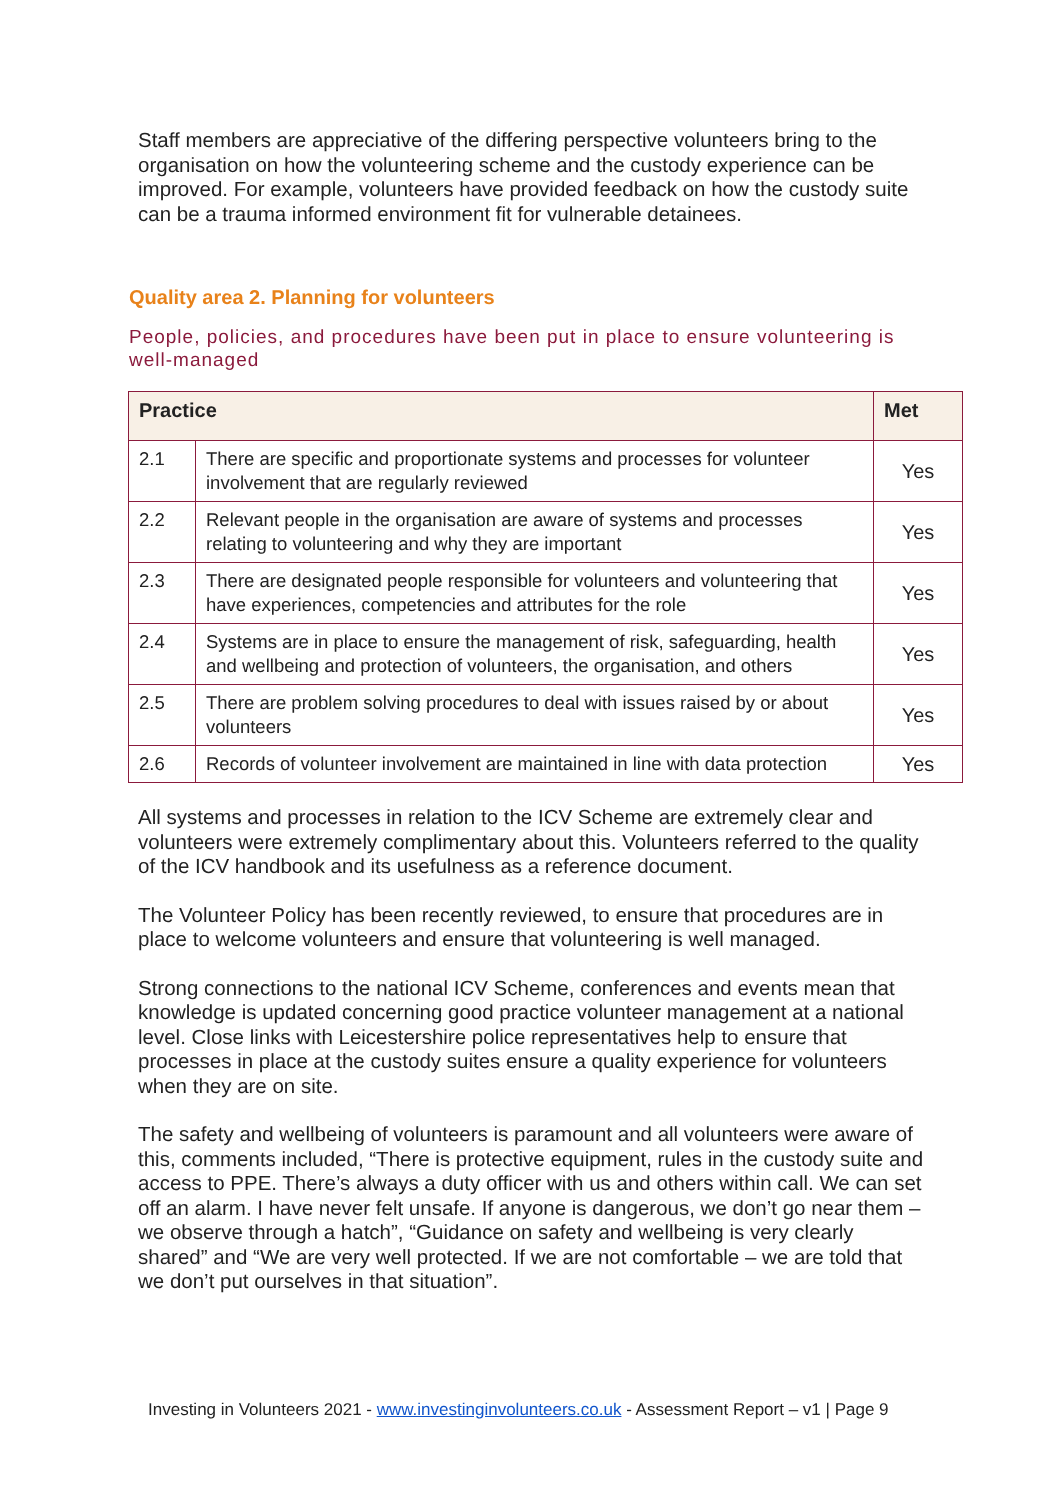Staff members are appreciative of the differing perspective volunteers bring to the organisation on how the volunteering scheme and the custody experience can be improved. For example, volunteers have provided feedback on how the custody suite can be a trauma informed environment fit for vulnerable detainees.
Quality area 2. Planning for volunteers
People, policies, and procedures have been put in place to ensure volunteering is well-managed
| Practice | | Met |
| --- | --- | --- |
| 2.1 | There are specific and proportionate systems and processes for volunteer involvement that are regularly reviewed | Yes |
| 2.2 | Relevant people in the organisation are aware of systems and processes relating to volunteering and why they are important | Yes |
| 2.3 | There are designated people responsible for volunteers and volunteering that have experiences, competencies and attributes for the role | Yes |
| 2.4 | Systems are in place to ensure the management of risk, safeguarding, health and wellbeing and protection of volunteers, the organisation, and others | Yes |
| 2.5 | There are problem solving procedures to deal with issues raised by or about volunteers | Yes |
| 2.6 | Records of volunteer involvement are maintained in line with data protection | Yes |
All systems and processes in relation to the ICV Scheme are extremely clear and volunteers were extremely complimentary about this. Volunteers referred to the quality of the ICV handbook and its usefulness as a reference document.
The Volunteer Policy has been recently reviewed, to ensure that procedures are in place to welcome volunteers and ensure that volunteering is well managed.
Strong connections to the national ICV Scheme, conferences and events mean that knowledge is updated concerning good practice volunteer management at a national level. Close links with Leicestershire police representatives help to ensure that processes in place at the custody suites ensure a quality experience for volunteers when they are on site.
The safety and wellbeing of volunteers is paramount and all volunteers were aware of this, comments included, “There is protective equipment, rules in the custody suite and access to PPE. There’s always a duty officer with us and others within call. We can set off an alarm. I have never felt unsafe. If anyone is dangerous, we don’t go near them – we observe through a hatch”, “Guidance on safety and wellbeing is very clearly shared” and “We are very well protected. If we are not comfortable – we are told that we don’t put ourselves in that situation”.
Investing in Volunteers 2021 - www.investinginvolunteers.co.uk - Assessment Report – v1 | Page 9